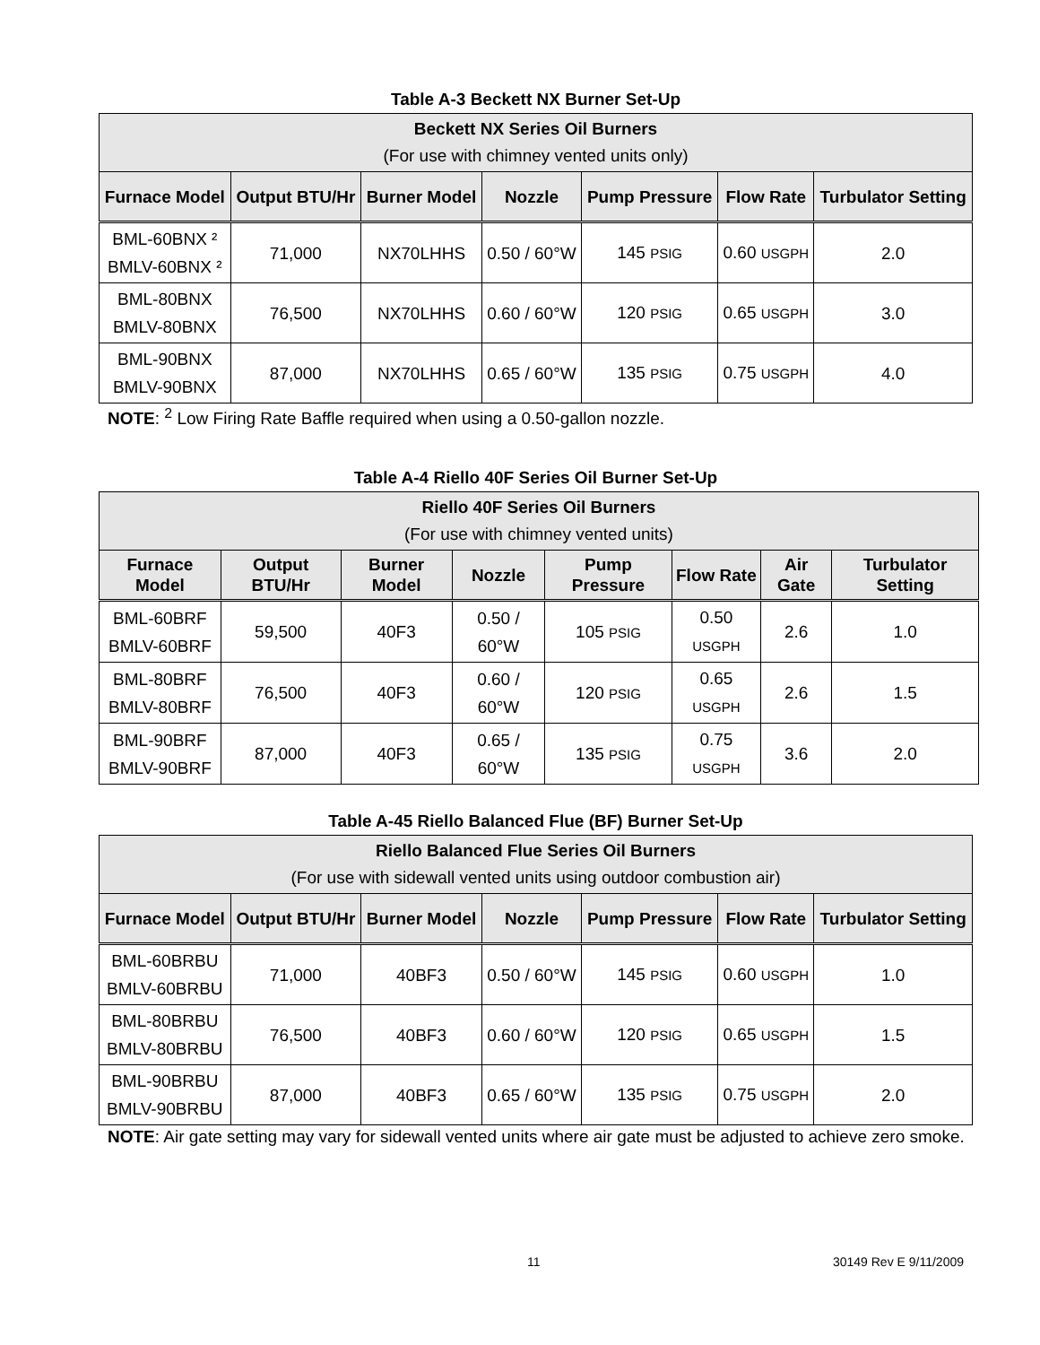Table A-3 Beckett NX Burner Set-Up
| Beckett NX Series Oil Burners (For use with chimney vented units only) | | | | | | |
| --- | --- | --- | --- | --- | --- | --- |
| Furnace Model | Output BTU/Hr | Burner Model | Nozzle | Pump Pressure | Flow Rate | Turbulator Setting |
| BML-60BNX ² BMLV-60BNX ² | 71,000 | NX70LHHS | 0.50 / 60°W | 145 PSIG | 0.60 USGPH | 2.0 |
| BML-80BNX BMLV-80BNX | 76,500 | NX70LHHS | 0.60 / 60°W | 120 PSIG | 0.65 USGPH | 3.0 |
| BML-90BNX BMLV-90BNX | 87,000 | NX70LHHS | 0.65 / 60°W | 135 PSIG | 0.75 USGPH | 4.0 |
NOTE: <sup>2</sup> Low Firing Rate Baffle required when using a 0.50-gallon nozzle.
Table A-4 Riello 40F Series Oil Burner Set-Up
| Riello 40F Series Oil Burners (For use with chimney vented units) | | | | | | | |
| --- | --- | --- | --- | --- | --- | --- | --- |
| Furnace Model | Output BTU/Hr | Burner Model | Nozzle | Pump Pressure | Flow Rate | Air Gate | Turbulator Setting |
| BML-60BRF BMLV-60BRF | 59,500 | 40F3 | 0.50 / 60°W | 105 PSIG | 0.50 USGPH | 2.6 | 1.0 |
| BML-80BRF BMLV-80BRF | 76,500 | 40F3 | 0.60 / 60°W | 120 PSIG | 0.65 USGPH | 2.6 | 1.5 |
| BML-90BRF BMLV-90BRF | 87,000 | 40F3 | 0.65 / 60°W | 135 PSIG | 0.75 USGPH | 3.6 | 2.0 |
Table A-45 Riello Balanced Flue (BF) Burner Set-Up
| Riello Balanced Flue Series Oil Burners (For use with sidewall vented units using outdoor combustion air) | | | | | | |
| --- | --- | --- | --- | --- | --- | --- |
| Furnace Model | Output BTU/Hr | Burner Model | Nozzle | Pump Pressure | Flow Rate | Turbulator Setting |
| BML-60BRBU BMLV-60BRBU | 71,000 | 40BF3 | 0.50 / 60°W | 145 PSIG | 0.60 USGPH | 1.0 |
| BML-80BRBU BMLV-80BRBU | 76,500 | 40BF3 | 0.60 / 60°W | 120 PSIG | 0.65 USGPH | 1.5 |
| BML-90BRBU BMLV-90BRBU | 87,000 | 40BF3 | 0.65 / 60°W | 135 PSIG | 0.75 USGPH | 2.0 |
NOTE: Air gate setting may vary for sidewall vented units where air gate must be adjusted to achieve zero smoke.
11 30149 Rev E 9/11/2009